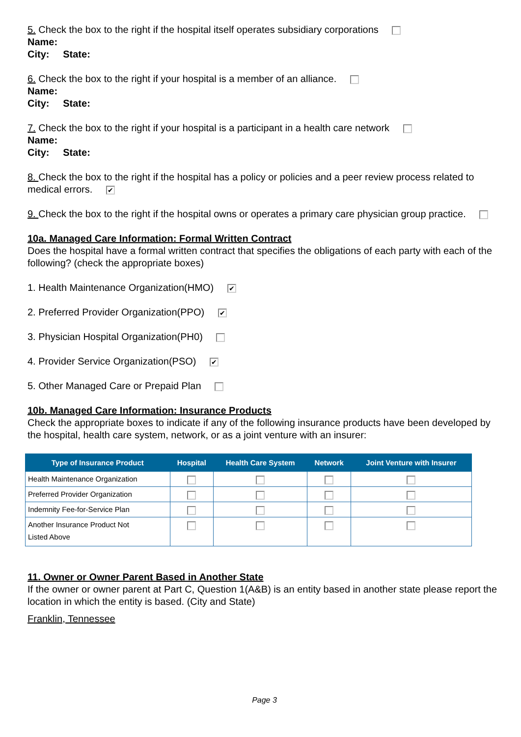5. Check the box to the right if the hospital itself operates subsidiary corporations
Name:
City: State:
6. Check the box to the right if your hospital is a member of an alliance.
Name:
City: State:
7. Check the box to the right if your hospital is a participant in a health care network
Name:
City: State:
8. Check the box to the right if the hospital has a policy or policies and a peer review process related to medical errors. ✔
9. Check the box to the right if the hospital owns or operates a primary care physician group practice.
10a. Managed Care Information: Formal Written Contract
Does the hospital have a formal written contract that specifies the obligations of each party with each of the following? (check the appropriate boxes)
1. Health Maintenance Organization(HMO) ✔
2. Preferred Provider Organization(PPO) ✔
3. Physician Hospital Organization(PH0)
4. Provider Service Organization(PSO) ✔
5. Other Managed Care or Prepaid Plan
10b. Managed Care Information: Insurance Products
Check the appropriate boxes to indicate if any of the following insurance products have been developed by the hospital, health care system, network, or as a joint venture with an insurer:
| Type of Insurance Product | Hospital | Health Care System | Network | Joint Venture with Insurer |
| --- | --- | --- | --- | --- |
| Health Maintenance Organization | | | | |
| Preferred Provider Organization | | | | |
| Indemnity Fee-for-Service Plan | | | | |
| Another Insurance Product Not Listed Above | | | | |
11. Owner or Owner Parent Based in Another State
If the owner or owner parent at Part C, Question 1(A&B) is an entity based in another state please report the location in which the entity is based. (City and State)
Franklin, Tennessee
Page 3